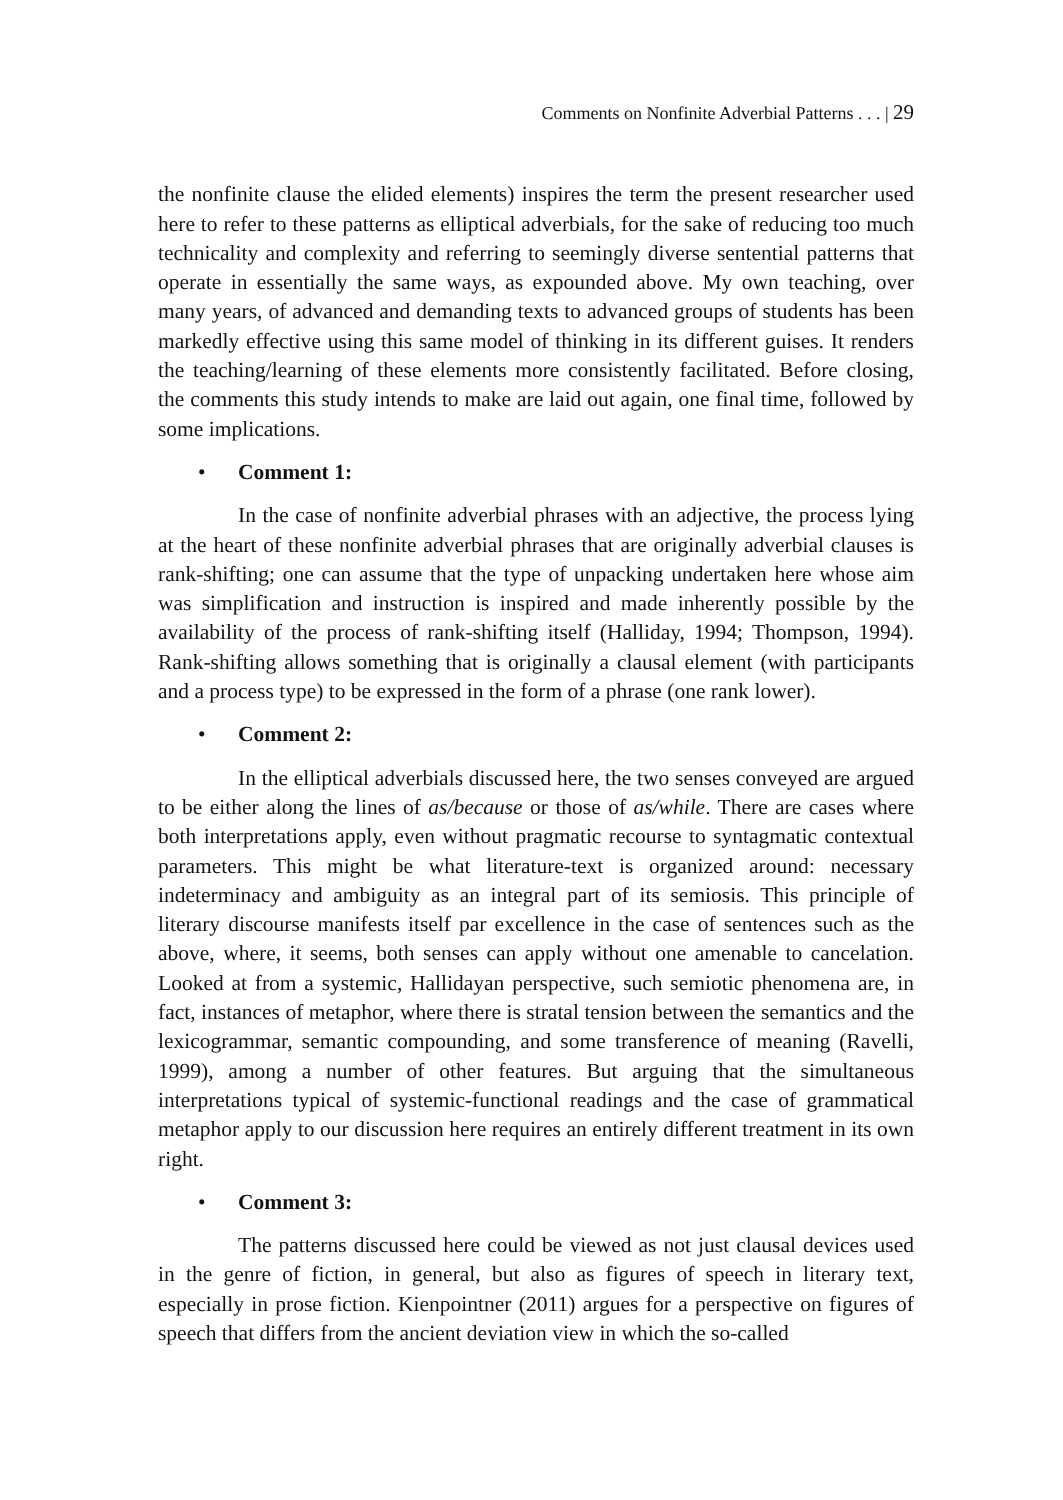Comments on Nonfinite Adverbial Patterns . . . | 29
the nonfinite clause the elided elements) inspires the term the present researcher used here to refer to these patterns as elliptical adverbials, for the sake of reducing too much technicality and complexity and referring to seemingly diverse sentential patterns that operate in essentially the same ways, as expounded above. My own teaching, over many years, of advanced and demanding texts to advanced groups of students has been markedly effective using this same model of thinking in its different guises. It renders the teaching/learning of these elements more consistently facilitated. Before closing, the comments this study intends to make are laid out again, one final time, followed by some implications.
• Comment 1:
In the case of nonfinite adverbial phrases with an adjective, the process lying at the heart of these nonfinite adverbial phrases that are originally adverbial clauses is rank-shifting; one can assume that the type of unpacking undertaken here whose aim was simplification and instruction is inspired and made inherently possible by the availability of the process of rank-shifting itself (Halliday, 1994; Thompson, 1994). Rank-shifting allows something that is originally a clausal element (with participants and a process type) to be expressed in the form of a phrase (one rank lower).
• Comment 2:
In the elliptical adverbials discussed here, the two senses conveyed are argued to be either along the lines of as/because or those of as/while. There are cases where both interpretations apply, even without pragmatic recourse to syntagmatic contextual parameters. This might be what literature-text is organized around: necessary indeterminacy and ambiguity as an integral part of its semiosis. This principle of literary discourse manifests itself par excellence in the case of sentences such as the above, where, it seems, both senses can apply without one amenable to cancelation. Looked at from a systemic, Hallidayan perspective, such semiotic phenomena are, in fact, instances of metaphor, where there is stratal tension between the semantics and the lexicogrammar, semantic compounding, and some transference of meaning (Ravelli, 1999), among a number of other features. But arguing that the simultaneous interpretations typical of systemic-functional readings and the case of grammatical metaphor apply to our discussion here requires an entirely different treatment in its own right.
• Comment 3:
The patterns discussed here could be viewed as not just clausal devices used in the genre of fiction, in general, but also as figures of speech in literary text, especially in prose fiction. Kienpointner (2011) argues for a perspective on figures of speech that differs from the ancient deviation view in which the so-called